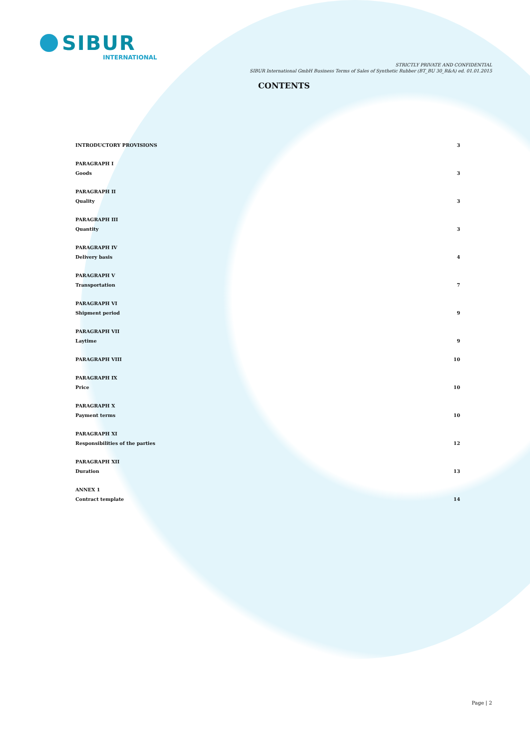SIBUR INTERNATIONAL
STRICTLY PRIVATE AND CONFIDENTIAL
SIBUR International GmbH Business Terms of Sales of Synthetic Rubber (BT_BU 30_R&A) ed. 01.01.2015
CONTENTS
INTRODUCTORY PROVISIONS 3
PARAGRAPH I
Goods
3
PARAGRAPH II
Quality
3
PARAGRAPH III
Quantity
3
PARAGRAPH IV
Delivery basis
4
PARAGRAPH V
Transportation
7
PARAGRAPH VI
Shipment period
9
PARAGRAPH VII
Laytime
9
PARAGRAPH VIII 10
PARAGRAPH IX
Price
10
PARAGRAPH X
Payment terms
10
PARAGRAPH XI
Responsibilities of the parties
12
PARAGRAPH XII
Duration
13
ANNEX 1
Contract template
14
Page | 2